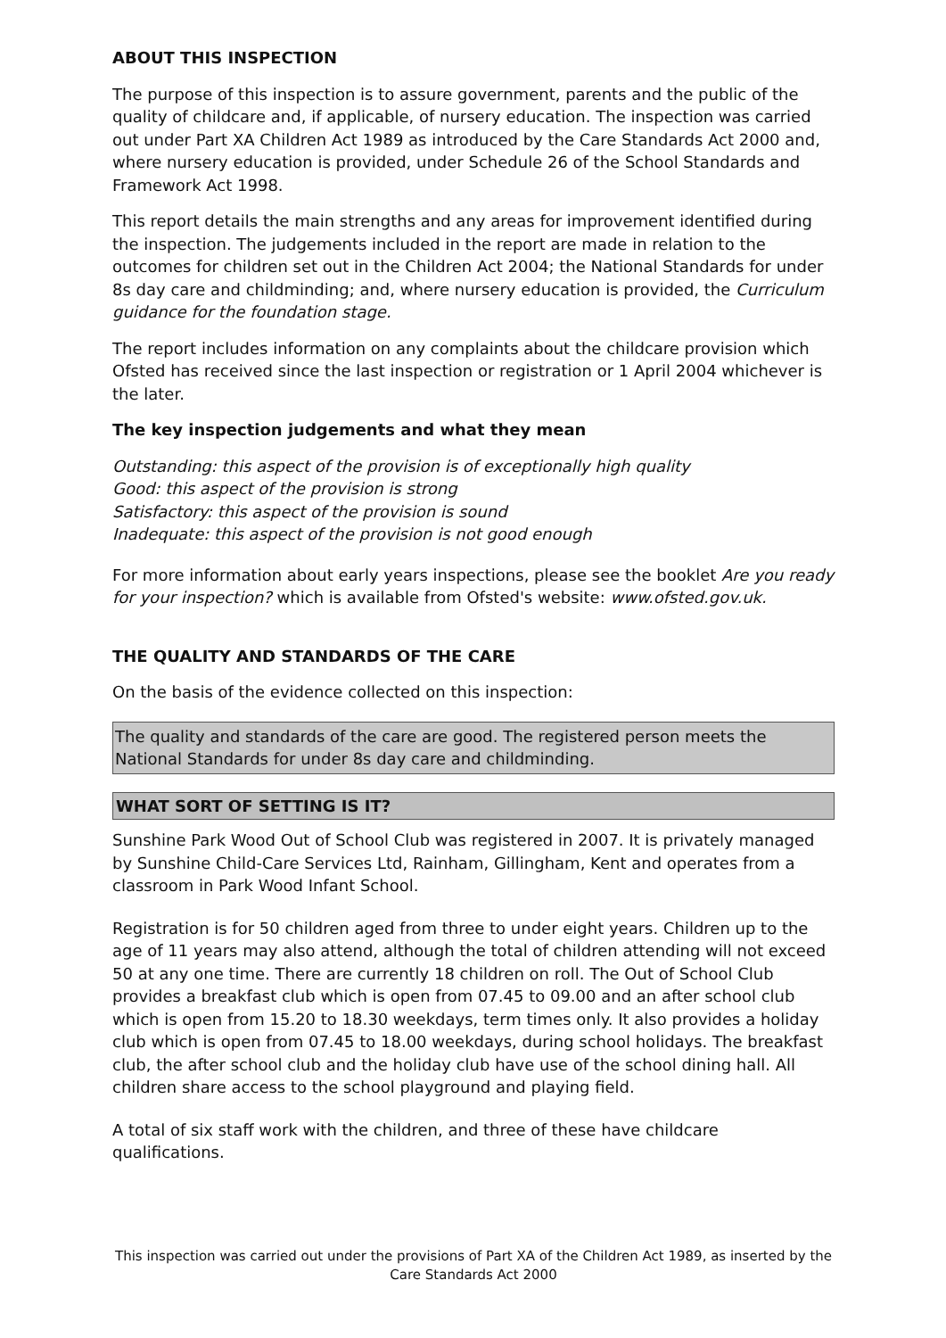ABOUT THIS INSPECTION
The purpose of this inspection is to assure government, parents and the public of the quality of childcare and, if applicable, of nursery education. The inspection was carried out under Part XA Children Act 1989 as introduced by the Care Standards Act 2000 and, where nursery education is provided, under Schedule 26 of the School Standards and Framework Act 1998.
This report details the main strengths and any areas for improvement identified during the inspection. The judgements included in the report are made in relation to the outcomes for children set out in the Children Act 2004; the National Standards for under 8s day care and childminding; and, where nursery education is provided, the Curriculum guidance for the foundation stage.
The report includes information on any complaints about the childcare provision which Ofsted has received since the last inspection or registration or 1 April 2004 whichever is the later.
The key inspection judgements and what they mean
Outstanding: this aspect of the provision is of exceptionally high quality
Good: this aspect of the provision is strong
Satisfactory: this aspect of the provision is sound
Inadequate: this aspect of the provision is not good enough
For more information about early years inspections, please see the booklet Are you ready for your inspection? which is available from Ofsted's website: www.ofsted.gov.uk.
THE QUALITY AND STANDARDS OF THE CARE
On the basis of the evidence collected on this inspection:
The quality and standards of the care are good. The registered person meets the National Standards for under 8s day care and childminding.
WHAT SORT OF SETTING IS IT?
Sunshine Park Wood Out of School Club was registered in 2007. It is privately managed by Sunshine Child-Care Services Ltd, Rainham, Gillingham, Kent and operates from a classroom in Park Wood Infant School.
Registration is for 50 children aged from three to under eight years. Children up to the age of 11 years may also attend, although the total of children attending will not exceed 50 at any one time. There are currently 18 children on roll. The Out of School Club provides a breakfast club which is open from 07.45 to 09.00 and an after school club which is open from 15.20 to 18.30 weekdays, term times only. It also provides a holiday club which is open from 07.45 to 18.00 weekdays, during school holidays. The breakfast club, the after school club and the holiday club have use of the school dining hall. All children share access to the school playground and playing field.
A total of six staff work with the children, and three of these have childcare qualifications.
This inspection was carried out under the provisions of Part XA of the Children Act 1989, as inserted by the Care Standards Act 2000